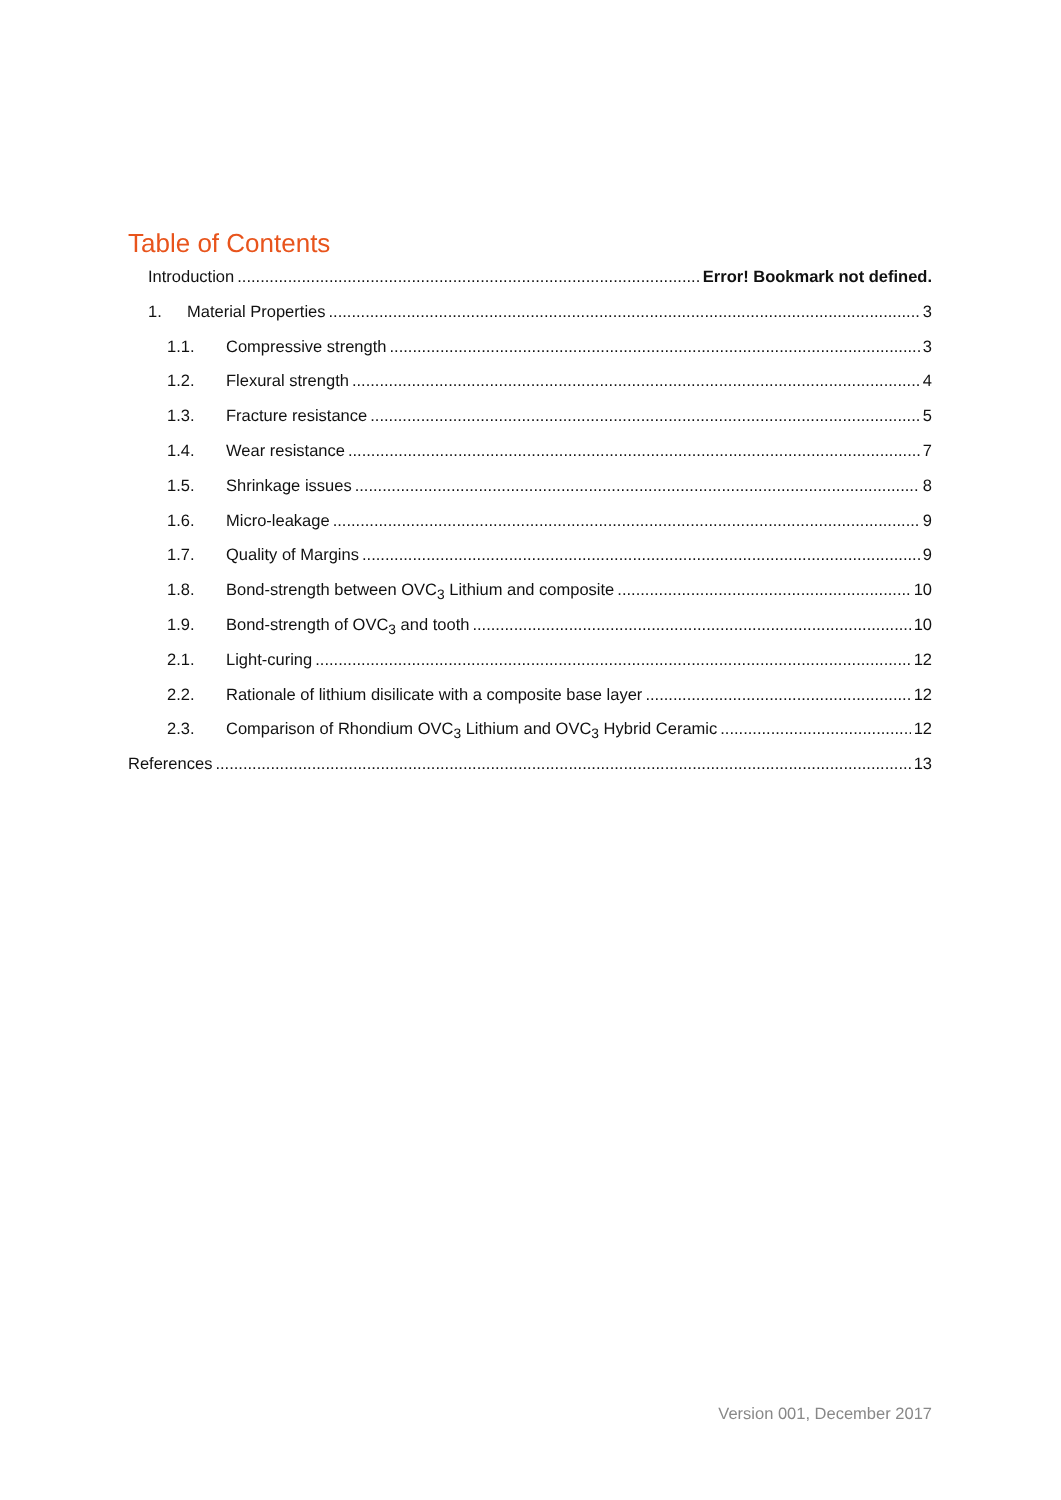Table of Contents
Introduction Error! Bookmark not defined.
1. Material Properties 3
1.1. Compressive strength 3
1.2. Flexural strength 4
1.3. Fracture resistance 5
1.4. Wear resistance 7
1.5. Shrinkage issues 8
1.6. Micro-leakage 9
1.7. Quality of Margins 9
1.8. Bond-strength between OVC<sub>3</sub> Lithium and composite 10
1.9. Bond-strength of OVC<sub>3</sub> and tooth 10
2.1. Light-curing 12
2.2. Rationale of lithium disilicate with a composite base layer 12
2.3. Comparison of Rhondium OVC<sub>3</sub> Lithium and OVC<sub>3</sub> Hybrid Ceramic 12
References 13
Version 001, December 2017